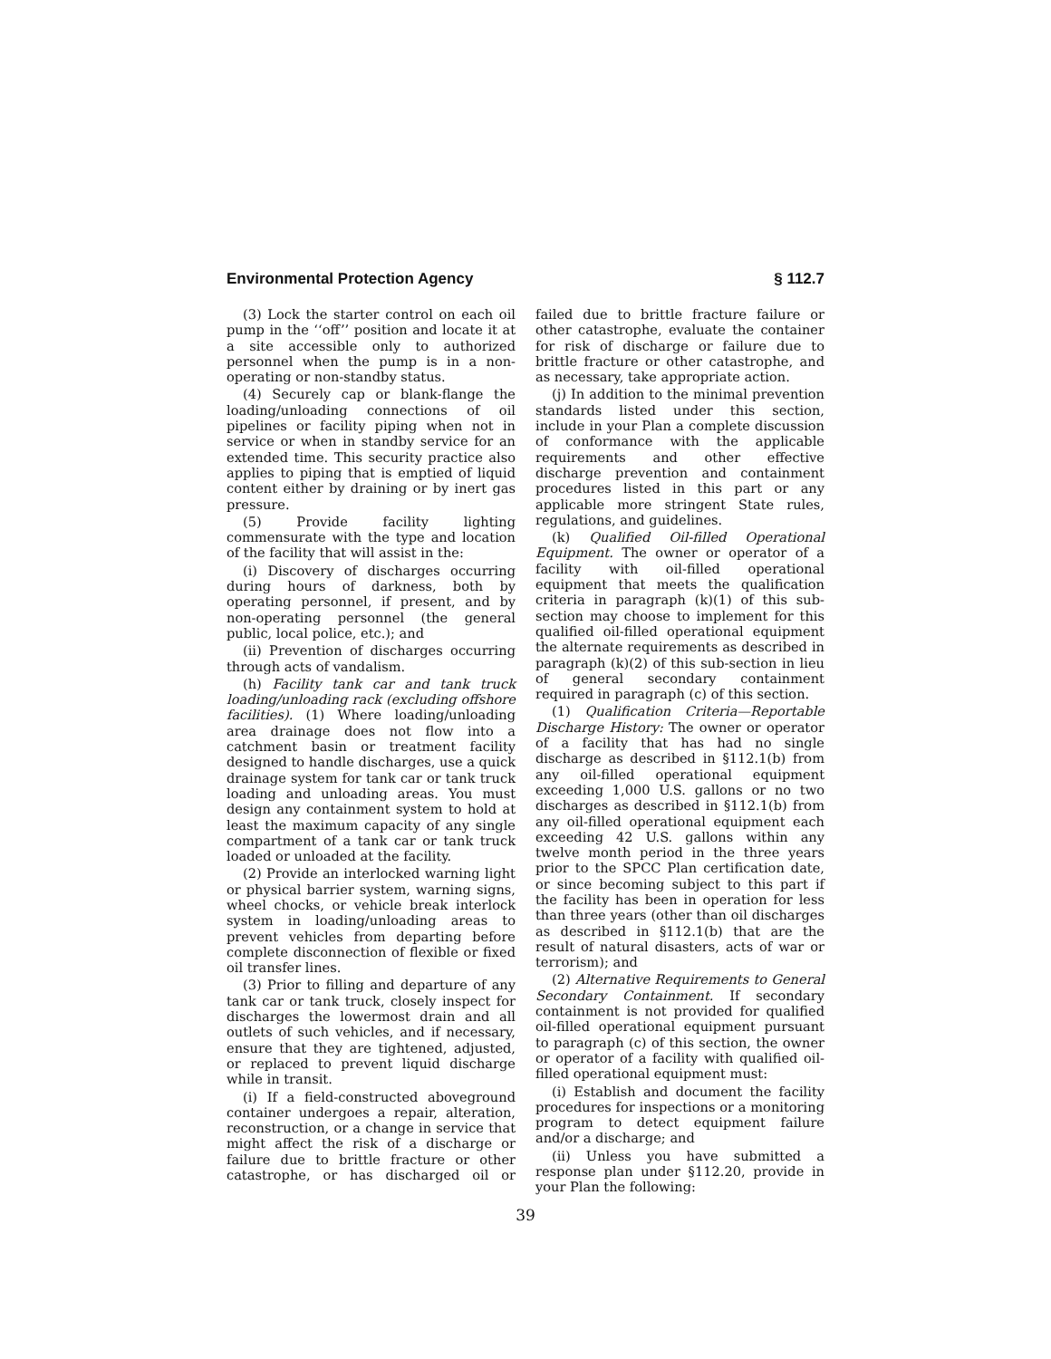Environmental Protection Agency § 112.7
(3) Lock the starter control on each oil pump in the ‘‘off’’ position and locate it at a site accessible only to authorized personnel when the pump is in a non-operating or non-standby status.
(4) Securely cap or blank-flange the loading/unloading connections of oil pipelines or facility piping when not in service or when in standby service for an extended time. This security practice also applies to piping that is emptied of liquid content either by draining or by inert gas pressure.
(5) Provide facility lighting commensurate with the type and location of the facility that will assist in the:
(i) Discovery of discharges occurring during hours of darkness, both by operating personnel, if present, and by non-operating personnel (the general public, local police, etc.); and
(ii) Prevention of discharges occurring through acts of vandalism.
(h) Facility tank car and tank truck loading/unloading rack (excluding offshore facilities). (1) Where loading/unloading area drainage does not flow into a catchment basin or treatment facility designed to handle discharges, use a quick drainage system for tank car or tank truck loading and unloading areas. You must design any containment system to hold at least the maximum capacity of any single compartment of a tank car or tank truck loaded or unloaded at the facility.
(2) Provide an interlocked warning light or physical barrier system, warning signs, wheel chocks, or vehicle break interlock system in loading/unloading areas to prevent vehicles from departing before complete disconnection of flexible or fixed oil transfer lines.
(3) Prior to filling and departure of any tank car or tank truck, closely inspect for discharges the lowermost drain and all outlets of such vehicles, and if necessary, ensure that they are tightened, adjusted, or replaced to prevent liquid discharge while in transit.
(i) If a field-constructed aboveground container undergoes a repair, alteration, reconstruction, or a change in service that might affect the risk of a discharge or failure due to brittle fracture or other catastrophe, or has discharged oil or failed due to brittle fracture failure or other catastrophe, evaluate the container for risk of discharge or failure due to brittle fracture or other catastrophe, and as necessary, take appropriate action.
(j) In addition to the minimal prevention standards listed under this section, include in your Plan a complete discussion of conformance with the applicable requirements and other effective discharge prevention and containment procedures listed in this part or any applicable more stringent State rules, regulations, and guidelines.
(k) Qualified Oil-filled Operational Equipment. The owner or operator of a facility with oil-filled operational equipment that meets the qualification criteria in paragraph (k)(1) of this sub-section may choose to implement for this qualified oil-filled operational equipment the alternate requirements as described in paragraph (k)(2) of this sub-section in lieu of general secondary containment required in paragraph (c) of this section.
(1) Qualification Criteria—Reportable Discharge History: The owner or operator of a facility that has had no single discharge as described in §112.1(b) from any oil-filled operational equipment exceeding 1,000 U.S. gallons or no two discharges as described in §112.1(b) from any oil-filled operational equipment each exceeding 42 U.S. gallons within any twelve month period in the three years prior to the SPCC Plan certification date, or since becoming subject to this part if the facility has been in operation for less than three years (other than oil discharges as described in §112.1(b) that are the result of natural disasters, acts of war or terrorism); and
(2) Alternative Requirements to General Secondary Containment. If secondary containment is not provided for qualified oil-filled operational equipment pursuant to paragraph (c) of this section, the owner or operator of a facility with qualified oil-filled operational equipment must:
(i) Establish and document the facility procedures for inspections or a monitoring program to detect equipment failure and/or a discharge; and
(ii) Unless you have submitted a response plan under §112.20, provide in your Plan the following:
39